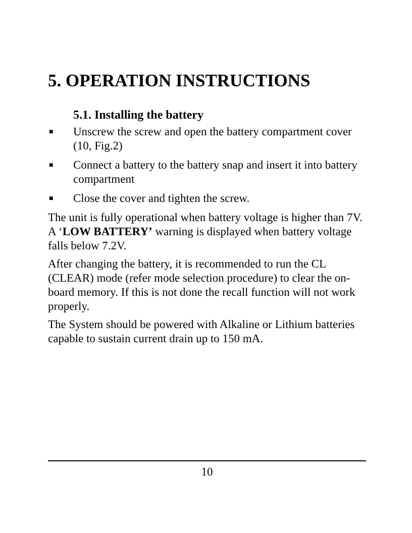5. OPERATION INSTRUCTIONS
5.1. Installing the battery
■ Unscrew the screw and open the battery compartment cover (10, Fig.2)
■ Connect a battery to the battery snap and insert it into battery compartment
■ Close the cover and tighten the screw.
The unit is fully operational when battery voltage is higher than 7V. A ‘LOW BATTERY’ warning is displayed when battery voltage falls below 7.2V.
After changing the battery, it is recommended to run the CL (CLEAR) mode (refer mode selection procedure) to clear the on-board memory. If this is not done the recall function will not work properly.
The System should be powered with Alkaline or Lithium batteries capable to sustain current drain up to 150 mA.
10